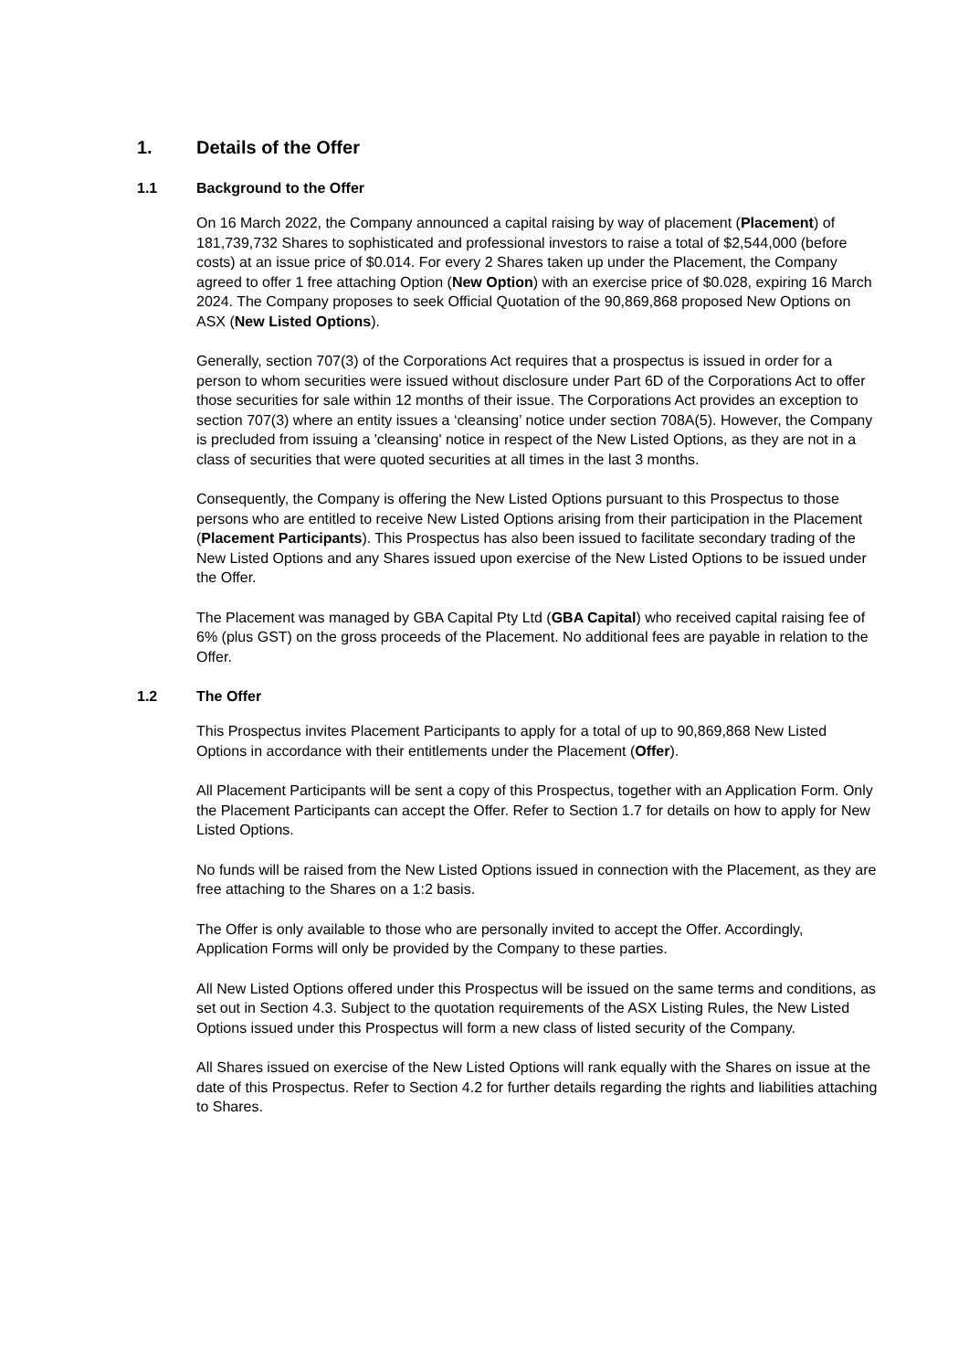1. Details of the Offer
1.1 Background to the Offer
On 16 March 2022, the Company announced a capital raising by way of placement (Placement) of 181,739,732 Shares to sophisticated and professional investors to raise a total of $2,544,000 (before costs) at an issue price of $0.014. For every 2 Shares taken up under the Placement, the Company agreed to offer 1 free attaching Option (New Option) with an exercise price of $0.028, expiring 16 March 2024. The Company proposes to seek Official Quotation of the 90,869,868 proposed New Options on ASX (New Listed Options).
Generally, section 707(3) of the Corporations Act requires that a prospectus is issued in order for a person to whom securities were issued without disclosure under Part 6D of the Corporations Act to offer those securities for sale within 12 months of their issue. The Corporations Act provides an exception to section 707(3) where an entity issues a ‘cleansing’ notice under section 708A(5). However, the Company is precluded from issuing a 'cleansing' notice in respect of the New Listed Options, as they are not in a class of securities that were quoted securities at all times in the last 3 months.
Consequently, the Company is offering the New Listed Options pursuant to this Prospectus to those persons who are entitled to receive New Listed Options arising from their participation in the Placement (Placement Participants). This Prospectus has also been issued to facilitate secondary trading of the New Listed Options and any Shares issued upon exercise of the New Listed Options to be issued under the Offer.
The Placement was managed by GBA Capital Pty Ltd (GBA Capital) who received capital raising fee of 6% (plus GST) on the gross proceeds of the Placement. No additional fees are payable in relation to the Offer.
1.2 The Offer
This Prospectus invites Placement Participants to apply for a total of up to 90,869,868 New Listed Options in accordance with their entitlements under the Placement (Offer).
All Placement Participants will be sent a copy of this Prospectus, together with an Application Form. Only the Placement Participants can accept the Offer. Refer to Section 1.7 for details on how to apply for New Listed Options.
No funds will be raised from the New Listed Options issued in connection with the Placement, as they are free attaching to the Shares on a 1:2 basis.
The Offer is only available to those who are personally invited to accept the Offer. Accordingly, Application Forms will only be provided by the Company to these parties.
All New Listed Options offered under this Prospectus will be issued on the same terms and conditions, as set out in Section 4.3. Subject to the quotation requirements of the ASX Listing Rules, the New Listed Options issued under this Prospectus will form a new class of listed security of the Company.
All Shares issued on exercise of the New Listed Options will rank equally with the Shares on issue at the date of this Prospectus. Refer to Section 4.2 for further details regarding the rights and liabilities attaching to Shares.